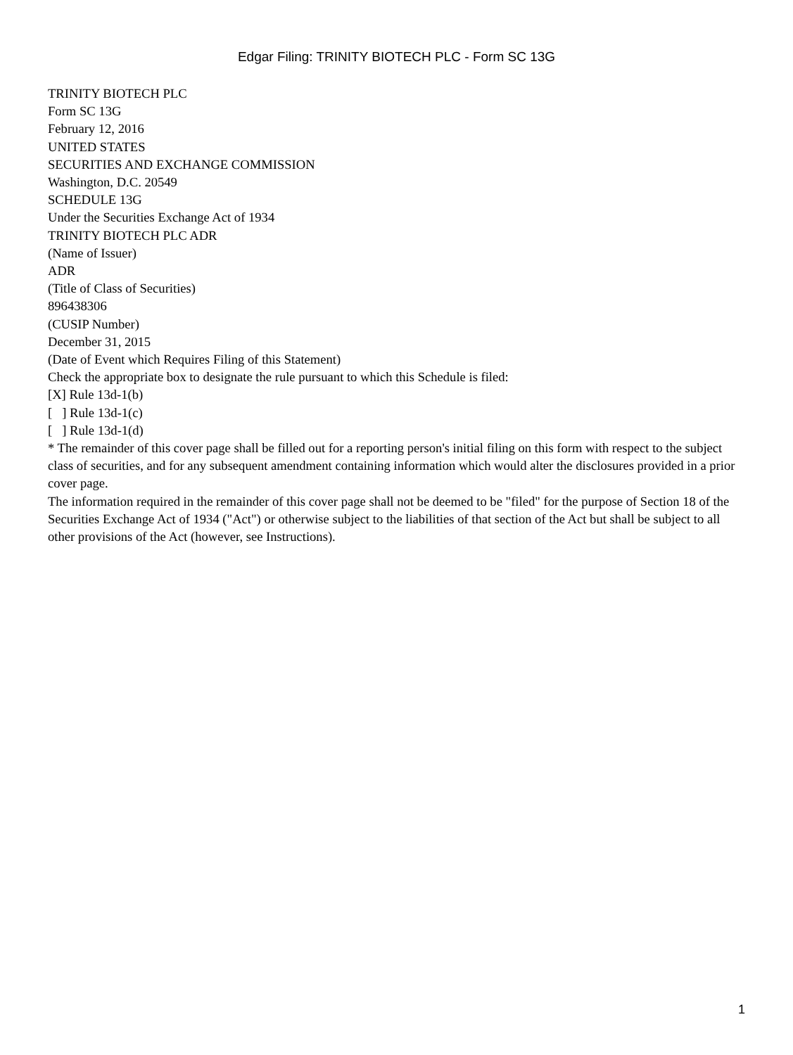Edgar Filing: TRINITY BIOTECH PLC - Form SC 13G
TRINITY BIOTECH PLC
Form SC 13G
February 12, 2016
UNITED STATES
SECURITIES AND EXCHANGE COMMISSION
Washington, D.C. 20549
SCHEDULE 13G
Under the Securities Exchange Act of 1934
TRINITY BIOTECH PLC ADR
(Name of Issuer)
ADR
(Title of Class of Securities)
896438306
(CUSIP Number)
December 31, 2015
(Date of Event which Requires Filing of this Statement)
Check the appropriate box to designate the rule pursuant to which this Schedule is filed:
[X] Rule 13d-1(b)
[ ] Rule 13d-1(c)
[ ] Rule 13d-1(d)
* The remainder of this cover page shall be filled out for a reporting person's initial filing on this form with respect to the subject class of securities, and for any subsequent amendment containing information which would alter the disclosures provided in a prior cover page.
The information required in the remainder of this cover page shall not be deemed to be "filed" for the purpose of Section 18 of the Securities Exchange Act of 1934 ("Act") or otherwise subject to the liabilities of that section of the Act but shall be subject to all other provisions of the Act (however, see Instructions).
1